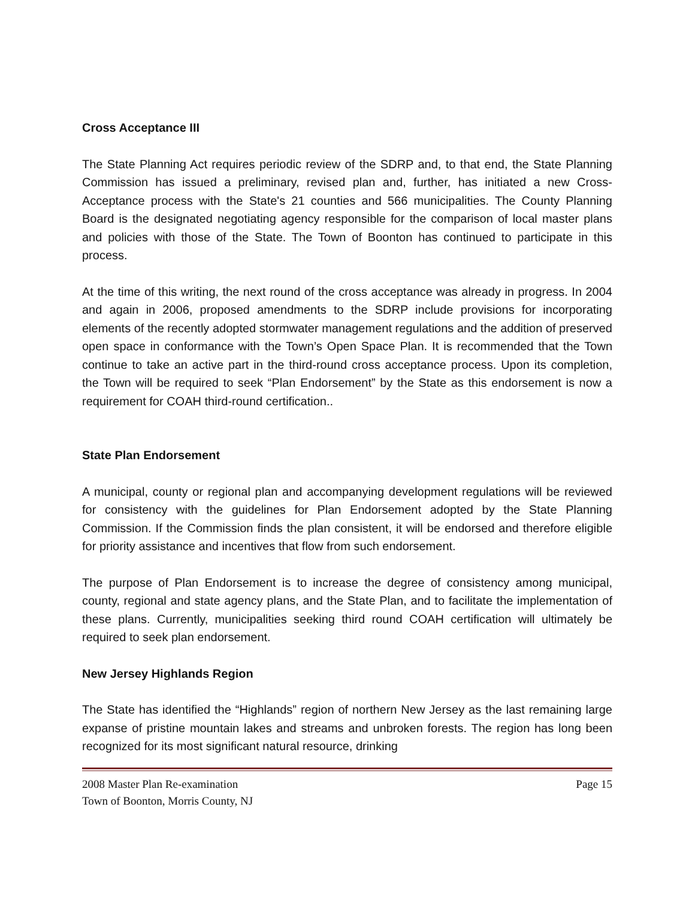Cross Acceptance III
The State Planning Act requires periodic review of the SDRP and, to that end, the State Planning Commission has issued a preliminary, revised plan and, further, has initiated a new Cross-Acceptance process with the State's 21 counties and 566 municipalities. The County Planning Board is the designated negotiating agency responsible for the comparison of local master plans and policies with those of the State. The Town of Boonton has continued to participate in this process.
At the time of this writing, the next round of the cross acceptance was already in progress. In 2004 and again in 2006, proposed amendments to the SDRP include provisions for incorporating elements of the recently adopted stormwater management regulations and the addition of preserved open space in conformance with the Town’s Open Space Plan. It is recommended that the Town continue to take an active part in the third-round cross acceptance process. Upon its completion, the Town will be required to seek “Plan Endorsement” by the State as this endorsement is now a requirement for COAH third-round certification..
State Plan Endorsement
A municipal, county or regional plan and accompanying development regulations will be reviewed for consistency with the guidelines for Plan Endorsement adopted by the State Planning Commission. If the Commission finds the plan consistent, it will be endorsed and therefore eligible for priority assistance and incentives that flow from such endorsement.
The purpose of Plan Endorsement is to increase the degree of consistency among municipal, county, regional and state agency plans, and the State Plan, and to facilitate the implementation of these plans. Currently, municipalities seeking third round COAH certification will ultimately be required to seek plan endorsement.
New Jersey Highlands Region
The State has identified the “Highlands” region of northern New Jersey as the last remaining large expanse of pristine mountain lakes and streams and unbroken forests. The region has long been recognized for its most significant natural resource, drinking
2008 Master Plan Re-examination Page 15
Town of Boonton, Morris County, NJ